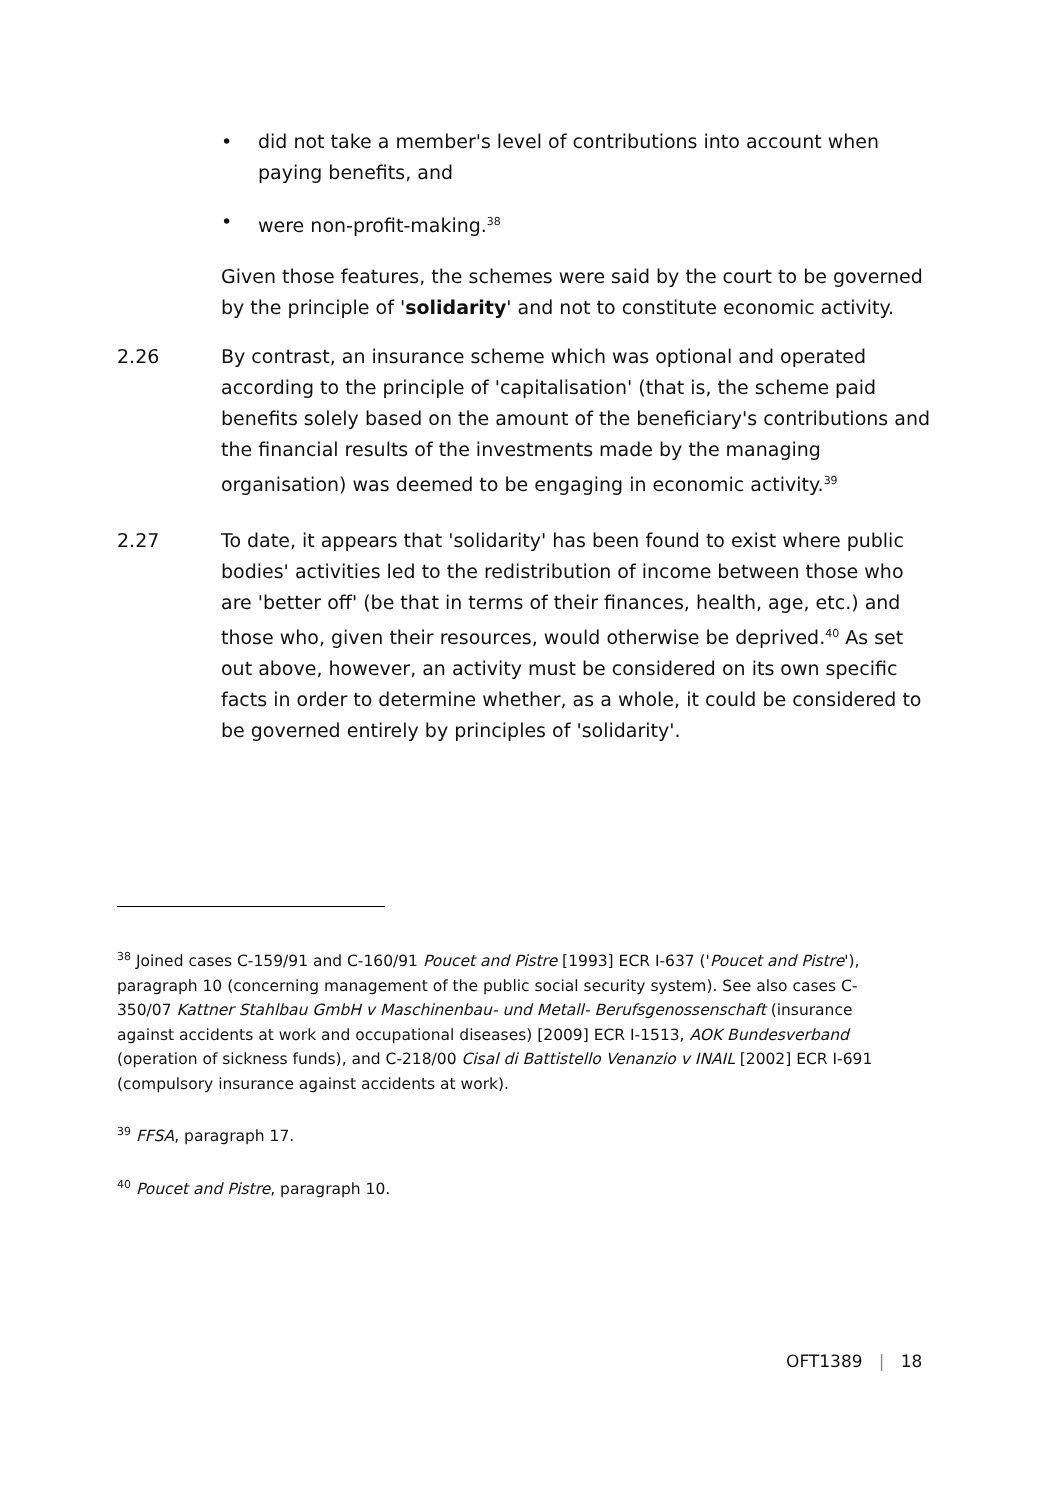• did not take a member's level of contributions into account when paying benefits, and
• were non-profit-making.<sup>38</sup>
Given those features, the schemes were said by the court to be governed by the principle of 'solidarity' and not to constitute economic activity.
2.26 By contrast, an insurance scheme which was optional and operated according to the principle of 'capitalisation' (that is, the scheme paid benefits solely based on the amount of the beneficiary's contributions and the financial results of the investments made by the managing organisation) was deemed to be engaging in economic activity.<sup>39</sup>
2.27 To date, it appears that 'solidarity' has been found to exist where public bodies' activities led to the redistribution of income between those who are 'better off' (be that in terms of their finances, health, age, etc.) and those who, given their resources, would otherwise be deprived.<sup>40</sup> As set out above, however, an activity must be considered on its own specific facts in order to determine whether, as a whole, it could be considered to be governed entirely by principles of 'solidarity'.
<sup>38</sup> Joined cases C-159/91 and C-160/91 Poucet and Pistre [1993] ECR I-637 ('Poucet and Pistre'), paragraph 10 (concerning management of the public social security system). See also cases C-350/07 Kattner Stahlbau GmbH v Maschinenbau- und Metall- Berufsgenossenschaft (insurance against accidents at work and occupational diseases) [2009] ECR I-1513, AOK Bundesverband (operation of sickness funds), and C-218/00 Cisal di Battistello Venanzio v INAIL [2002] ECR I-691 (compulsory insurance against accidents at work).
<sup>39</sup> FFSA, paragraph 17.
<sup>40</sup> Poucet and Pistre, paragraph 10.
OFT1389 | 18